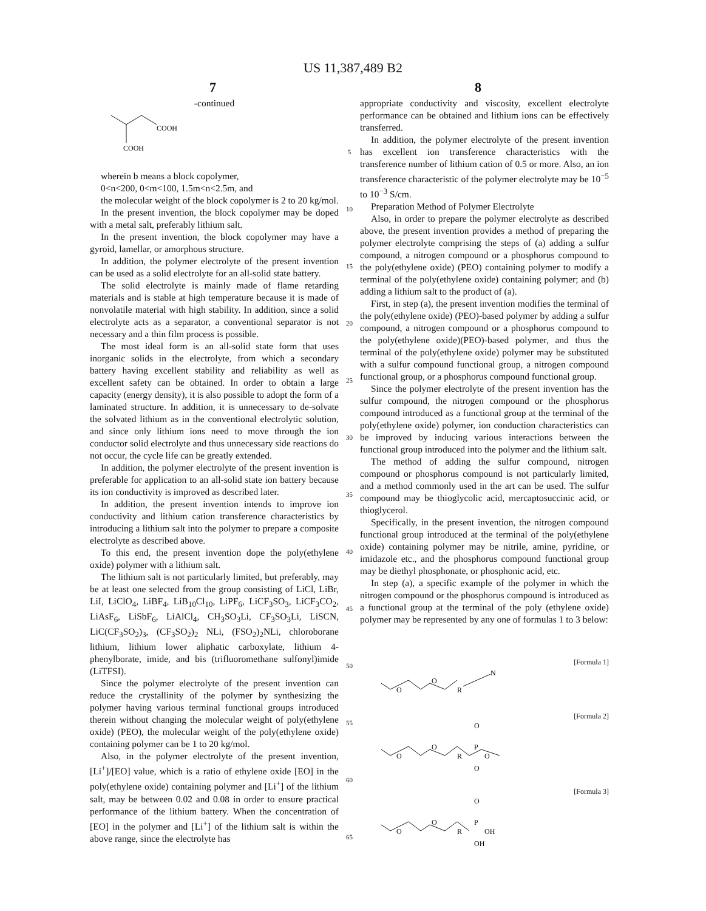US 11,387,489 B2
7 8
-continued
COOH
COOH
wherein b means a block copolymer,
0<n<200, 0<m<100, 1.5m<n<2.5m, and
the molecular weight of the block copolymer is 2 to 20 kg/mol.
In the present invention, the block copolymer may be doped with a metal salt, preferably lithium salt.
In the present invention, the block copolymer may have a gyroid, lamellar, or amorphous structure.
In addition, the polymer electrolyte of the present invention can be used as a solid electrolyte for an all-solid state battery.
The solid electrolyte is mainly made of flame retarding materials and is stable at high temperature because it is made of nonvolatile material with high stability. In addition, since a solid electrolyte acts as a separator, a conventional separator is not necessary and a thin film process is possible.
The most ideal form is an all-solid state form that uses inorganic solids in the electrolyte, from which a secondary battery having excellent stability and reliability as well as excellent safety can be obtained. In order to obtain a large capacity (energy density), it is also possible to adopt the form of a laminated structure. In addition, it is unnecessary to de-solvate the solvated lithium as in the conventional electrolytic solution, and since only lithium ions need to move through the ion conductor solid electrolyte and thus unnecessary side reactions do not occur, the cycle life can be greatly extended.
In addition, the polymer electrolyte of the present invention is preferable for application to an all-solid state ion battery because its ion conductivity is improved as described later.
In addition, the present invention intends to improve ion conductivity and lithium cation transference characteristics by introducing a lithium salt into the polymer to prepare a composite electrolyte as described above.
To this end, the present invention dope the poly(ethylene oxide) polymer with a lithium salt.
The lithium salt is not particularly limited, but preferably, may be at least one selected from the group consisting of LiCl, LiBr, LiI, LiClO<sub>4</sub>, LiBF<sub>4</sub>, LiB<sub>10</sub>Cl<sub>10</sub>, LiPF<sub>6</sub>, LiCF<sub>3</sub>SO<sub>3</sub>, LiCF<sub>3</sub>CO<sub>2</sub>, LiAsF<sub>6</sub>, LiSbF<sub>6</sub>, LiAlCl<sub>4</sub>, CH<sub>3</sub>SO<sub>3</sub>Li, CF<sub>3</sub>SO<sub>3</sub>Li, LiSCN, LiC(CF<sub>3</sub>SO<sub>2</sub>)<sub>3</sub>, (CF<sub>3</sub>SO<sub>2</sub>)<sub>2</sub> NLi, (FSO<sub>2</sub>)<sub>2</sub>NLi, chloroborane lithium, lithium lower aliphatic carboxylate, lithium 4-phenylborate, imide, and bis (trifluoromethane sulfonyl)imide (LiTFSI).
Since the polymer electrolyte of the present invention can reduce the crystallinity of the polymer by synthesizing the polymer having various terminal functional groups introduced therein without changing the molecular weight of poly(ethylene oxide) (PEO), the molecular weight of the poly(ethylene oxide) containing polymer can be 1 to 20 kg/mol.
Also, in the polymer electrolyte of the present invention, [Li<sup>+</sup>]/[EO] value, which is a ratio of ethylene oxide [EO] in the poly(ethylene oxide) containing polymer and [Li<sup>+</sup>] of the lithium salt, may be between 0.02 and 0.08 in order to ensure practical performance of the lithium battery. When the concentration of [EO] in the polymer and [Li<sup>+</sup>] of the lithium salt is within the above range, since the electrolyte has
5
10
15
20
25
30
35
40
45
50
55
60
65
appropriate conductivity and viscosity, excellent electrolyte performance can be obtained and lithium ions can be effectively transferred.
In addition, the polymer electrolyte of the present invention has excellent ion transference characteristics with the transference number of lithium cation of 0.5 or more. Also, an ion transference characteristic of the polymer electrolyte may be 10<sup>−5</sup> to 10<sup>−3</sup> S/cm.
Preparation Method of Polymer Electrolyte
Also, in order to prepare the polymer electrolyte as described above, the present invention provides a method of preparing the polymer electrolyte comprising the steps of (a) adding a sulfur compound, a nitrogen compound or a phosphorus compound to the poly(ethylene oxide) (PEO) containing polymer to modify a terminal of the poly(ethylene oxide) containing polymer; and (b) adding a lithium salt to the product of (a).
First, in step (a), the present invention modifies the terminal of the poly(ethylene oxide) (PEO)-based polymer by adding a sulfur compound, a nitrogen compound or a phosphorus compound to the poly(ethylene oxide)(PEO)-based polymer, and thus the terminal of the poly(ethylene oxide) polymer may be substituted with a sulfur compound functional group, a nitrogen compound functional group, or a phosphorus compound functional group.
Since the polymer electrolyte of the present invention has the sulfur compound, the nitrogen compound or the phosphorus compound introduced as a functional group at the terminal of the poly(ethylene oxide) polymer, ion conduction characteristics can be improved by inducing various interactions between the functional group introduced into the polymer and the lithium salt.
The method of adding the sulfur compound, nitrogen compound or phosphorus compound is not particularly limited, and a method commonly used in the art can be used. The sulfur compound may be thioglycolic acid, mercaptosuccinic acid, or thioglycerol.
Specifically, in the present invention, the nitrogen compound functional group introduced at the terminal of the poly(ethylene oxide) containing polymer may be nitrile, amine, pyridine, or imidazole etc., and the phosphorus compound functional group may be diethyl phosphonate, or phosphonic acid, etc.
In step (a), a specific example of the polymer in which the nitrogen compound or the phosphorus compound is introduced as a functional group at the terminal of the poly (ethylene oxide) polymer may be represented by any one of formulas 1 to 3 below:
[Formula 1]
O
O
R
N
[Formula 2]
O
O
R
P
O
O
O
[Formula 3]
O
O
R
P
O
OH
OH